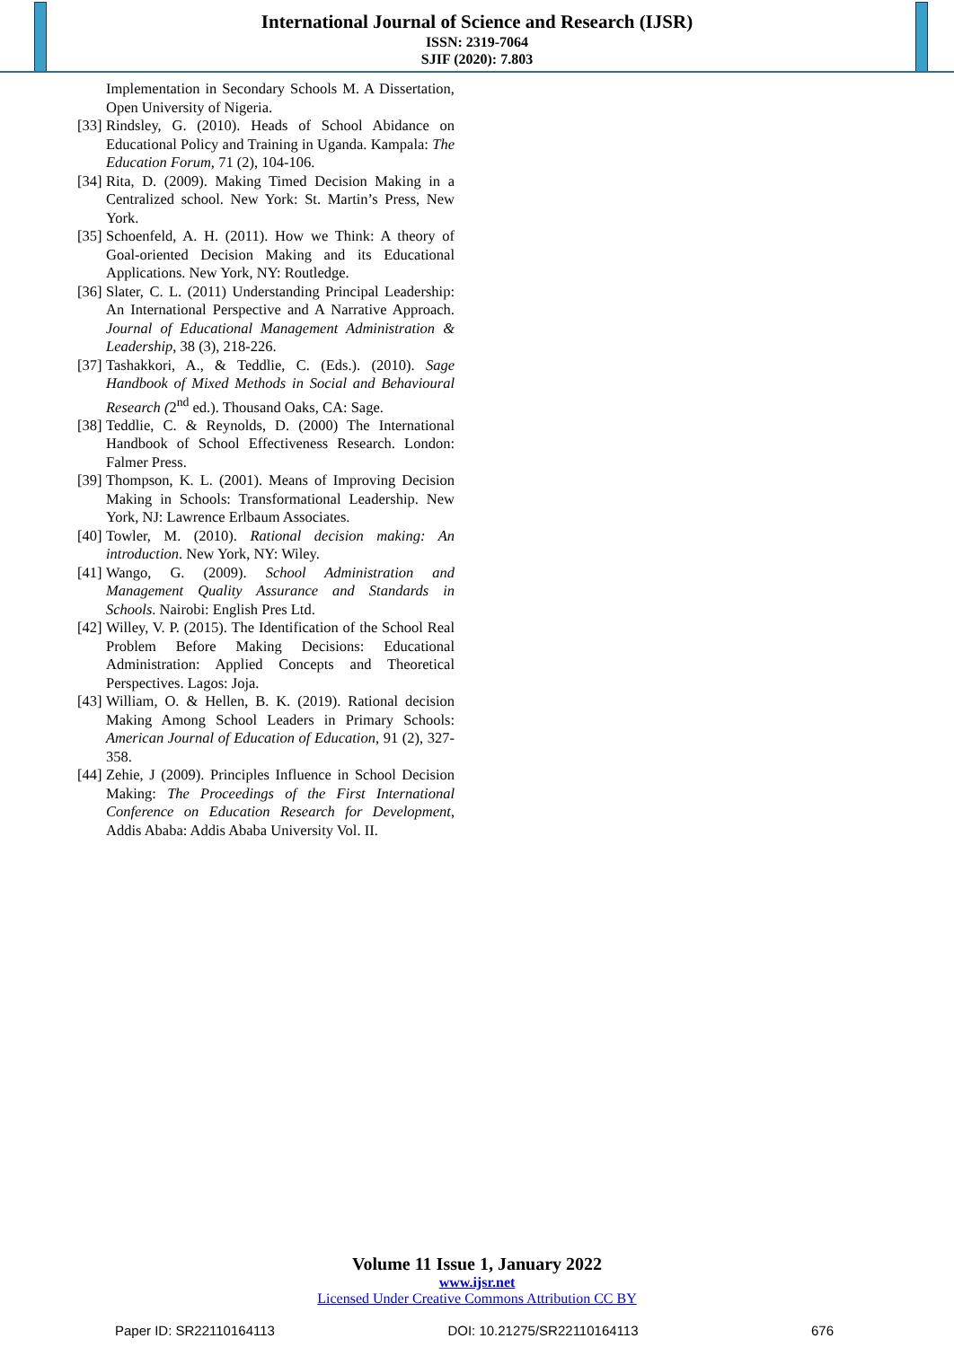International Journal of Science and Research (IJSR)
ISSN: 2319-7064
SJIF (2020): 7.803
Implementation in Secondary Schools M. A Dissertation, Open University of Nigeria.
[33] Rindsley, G. (2010). Heads of School Abidance on Educational Policy and Training in Uganda. Kampala: The Education Forum, 71 (2), 104-106.
[34] Rita, D. (2009). Making Timed Decision Making in a Centralized school. New York: St. Martin’s Press, New York.
[35] Schoenfeld, A. H. (2011). How we Think: A theory of Goal-oriented Decision Making and its Educational Applications. New York, NY: Routledge.
[36] Slater, C. L. (2011) Understanding Principal Leadership: An International Perspective and A Narrative Approach. Journal of Educational Management Administration & Leadership, 38 (3), 218-226.
[37] Tashakkori, A., & Teddlie, C. (Eds.). (2010). Sage Handbook of Mixed Methods in Social and Behavioural Research (2<sup>nd</sup> ed.). Thousand Oaks, CA: Sage.
[38] Teddlie, C. & Reynolds, D. (2000) The International Handbook of School Effectiveness Research. London: Falmer Press.
[39] Thompson, K. L. (2001). Means of Improving Decision Making in Schools: Transformational Leadership. New York, NJ: Lawrence Erlbaum Associates.
[40] Towler, M. (2010). Rational decision making: An introduction. New York, NY: Wiley.
[41] Wango, G. (2009). School Administration and Management Quality Assurance and Standards in Schools. Nairobi: English Pres Ltd.
[42] Willey, V. P. (2015). The Identification of the School Real Problem Before Making Decisions: Educational Administration: Applied Concepts and Theoretical Perspectives. Lagos: Joja.
[43] William, O. & Hellen, B. K. (2019). Rational decision Making Among School Leaders in Primary Schools: American Journal of Education of Education, 91 (2), 327-358.
[44] Zehie, J (2009). Principles Influence in School Decision Making: The Proceedings of the First International Conference on Education Research for Development, Addis Ababa: Addis Ababa University Vol. II.
Volume 11 Issue 1, January 2022
www.ijsr.net
Licensed Under Creative Commons Attribution CC BY
Paper ID: SR22110164113 DOI: 10.21275/SR22110164113 676